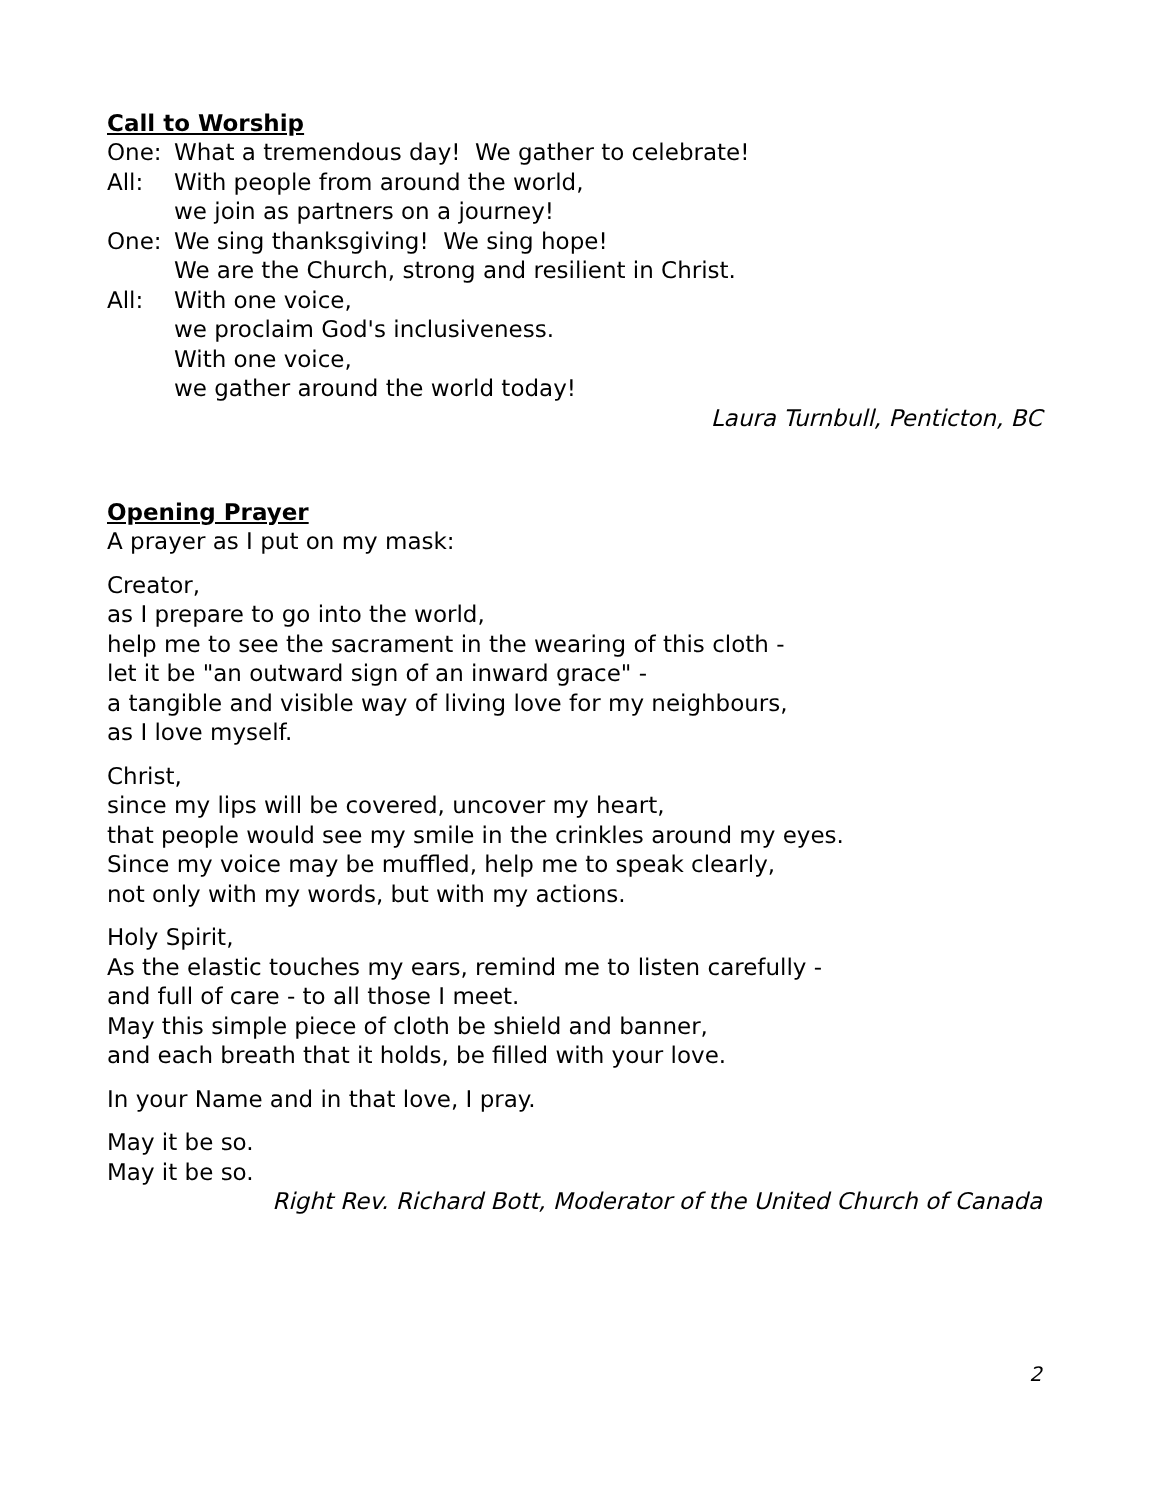Call to Worship
One: What a tremendous day! We gather to celebrate!
All: With people from around the world,
we join as partners on a journey!
One: We sing thanksgiving! We sing hope!
We are the Church, strong and resilient in Christ.
All: With one voice,
we proclaim God's inclusiveness.
With one voice,
we gather around the world today!
Laura Turnbull, Penticton, BC
Opening Prayer
A prayer as I put on my mask:
Creator,
as I prepare to go into the world,
help me to see the sacrament in the wearing of this cloth -
let it be "an outward sign of an inward grace" -
a tangible and visible way of living love for my neighbours,
as I love myself.
Christ,
since my lips will be covered, uncover my heart,
that people would see my smile in the crinkles around my eyes.
Since my voice may be muffled, help me to speak clearly,
not only with my words, but with my actions.
Holy Spirit,
As the elastic touches my ears, remind me to listen carefully -
and full of care - to all those I meet.
May this simple piece of cloth be shield and banner,
and each breath that it holds, be filled with your love.
In your Name and in that love, I pray.
May it be so.
May it be so.
Right Rev. Richard Bott, Moderator of the United Church of Canada
2